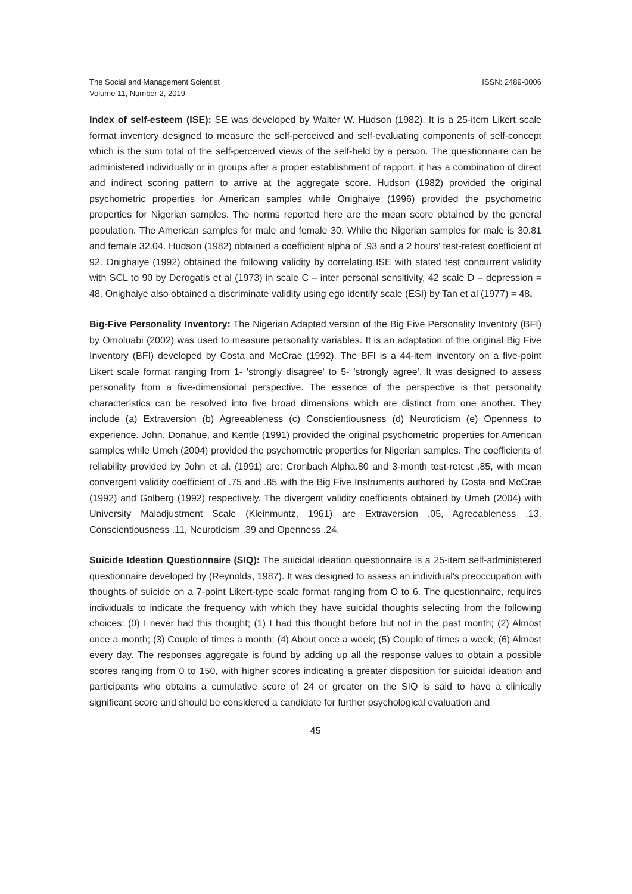The Social and Management Scientist
Volume 11, Number 2, 2019
ISSN: 2489-0006
Index of self-esteem (ISE): SE was developed by Walter W. Hudson (1982). It is a 25-item Likert scale format inventory designed to measure the self-perceived and self-evaluating components of self-concept which is the sum total of the self-perceived views of the self-held by a person. The questionnaire can be administered individually or in groups after a proper establishment of rapport, it has a combination of direct and indirect scoring pattern to arrive at the aggregate score. Hudson (1982) provided the original psychometric properties for American samples while Onighaiye (1996) provided the psychometric properties for Nigerian samples. The norms reported here are the mean score obtained by the general population. The American samples for male and female 30. While the Nigerian samples for male is 30.81 and female 32.04. Hudson (1982) obtained a coefficient alpha of .93 and a 2 hours' test-retest coefficient of 92. Onighaiye (1992) obtained the following validity by correlating ISE with stated test concurrent validity with SCL to 90 by Derogatis et al (1973) in scale C – inter personal sensitivity, 42 scale D – depression = 48. Onighaiye also obtained a discriminate validity using ego identify scale (ESI) by Tan et al (1977) = 48.
Big-Five Personality Inventory: The Nigerian Adapted version of the Big Five Personality Inventory (BFI) by Omoluabi (2002) was used to measure personality variables. It is an adaptation of the original Big Five Inventory (BFI) developed by Costa and McCrae (1992). The BFI is a 44-item inventory on a five-point Likert scale format ranging from 1- 'strongly disagree' to 5- 'strongly agree'. It was designed to assess personality from a five-dimensional perspective. The essence of the perspective is that personality characteristics can be resolved into five broad dimensions which are distinct from one another. They include (a) Extraversion (b) Agreeableness (c) Conscientiousness (d) Neuroticism (e) Openness to experience. John, Donahue, and Kentle (1991) provided the original psychometric properties for American samples while Umeh (2004) provided the psychometric properties for Nigerian samples. The coefficients of reliability provided by John et al. (1991) are: Cronbach Alpha.80 and 3-month test-retest .85, with mean convergent validity coefficient of .75 and .85 with the Big Five Instruments authored by Costa and McCrae (1992) and Golberg (1992) respectively. The divergent validity coefficients obtained by Umeh (2004) with University Maladjustment Scale (Kleinmuntz, 1961) are Extraversion .05, Agreeableness .13, Conscientiousness .11, Neuroticism .39 and Openness .24.
Suicide Ideation Questionnaire (SIQ): The suicidal ideation questionnaire is a 25-item self-administered questionnaire developed by (Reynolds, 1987). It was designed to assess an individual's preoccupation with thoughts of suicide on a 7-point Likert-type scale format ranging from O to 6. The questionnaire, requires individuals to indicate the frequency with which they have suicidal thoughts selecting from the following choices: (0) I never had this thought; (1) I had this thought before but not in the past month; (2) Almost once a month; (3) Couple of times a month; (4) About once a week; (5) Couple of times a week; (6) Almost every day. The responses aggregate is found by adding up all the response values to obtain a possible scores ranging from 0 to 150, with higher scores indicating a greater disposition for suicidal ideation and participants who obtains a cumulative score of 24 or greater on the SIQ is said to have a clinically significant score and should be considered a candidate for further psychological evaluation and
45